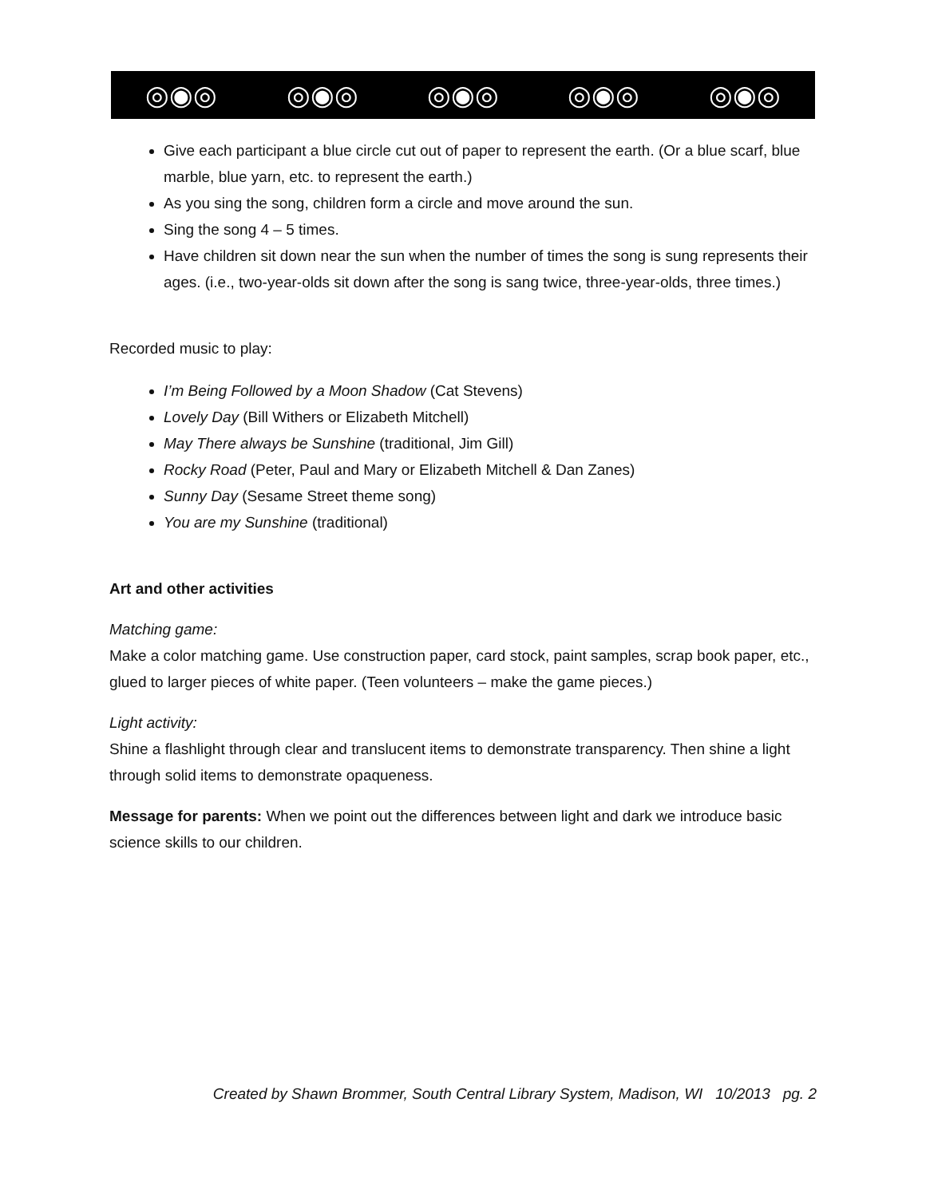◎◉◎ ◎◉◎ ◎◉◎ ◎◉◎ ◎◉◎
Give each participant a blue circle cut out of paper to represent the earth. (Or a blue scarf, blue marble, blue yarn, etc. to represent the earth.)
As you sing the song, children form a circle and move around the sun.
Sing the song 4 – 5 times.
Have children sit down near the sun when the number of times the song is sung represents their ages. (i.e., two-year-olds sit down after the song is sang twice, three-year-olds, three times.)
Recorded music to play:
I’m Being Followed by a Moon Shadow (Cat Stevens)
Lovely Day (Bill Withers or Elizabeth Mitchell)
May There always be Sunshine (traditional, Jim Gill)
Rocky Road (Peter, Paul and Mary or Elizabeth Mitchell & Dan Zanes)
Sunny Day (Sesame Street theme song)
You are my Sunshine (traditional)
Art and other activities
Matching game:
Make a color matching game. Use construction paper, card stock, paint samples, scrap book paper, etc., glued to larger pieces of white paper. (Teen volunteers – make the game pieces.)
Light activity:
Shine a flashlight through clear and translucent items to demonstrate transparency. Then shine a light through solid items to demonstrate opaqueness.
Message for parents: When we point out the differences between light and dark we introduce basic science skills to our children.
Created by Shawn Brommer, South Central Library System, Madison, WI 10/2013 pg. 2